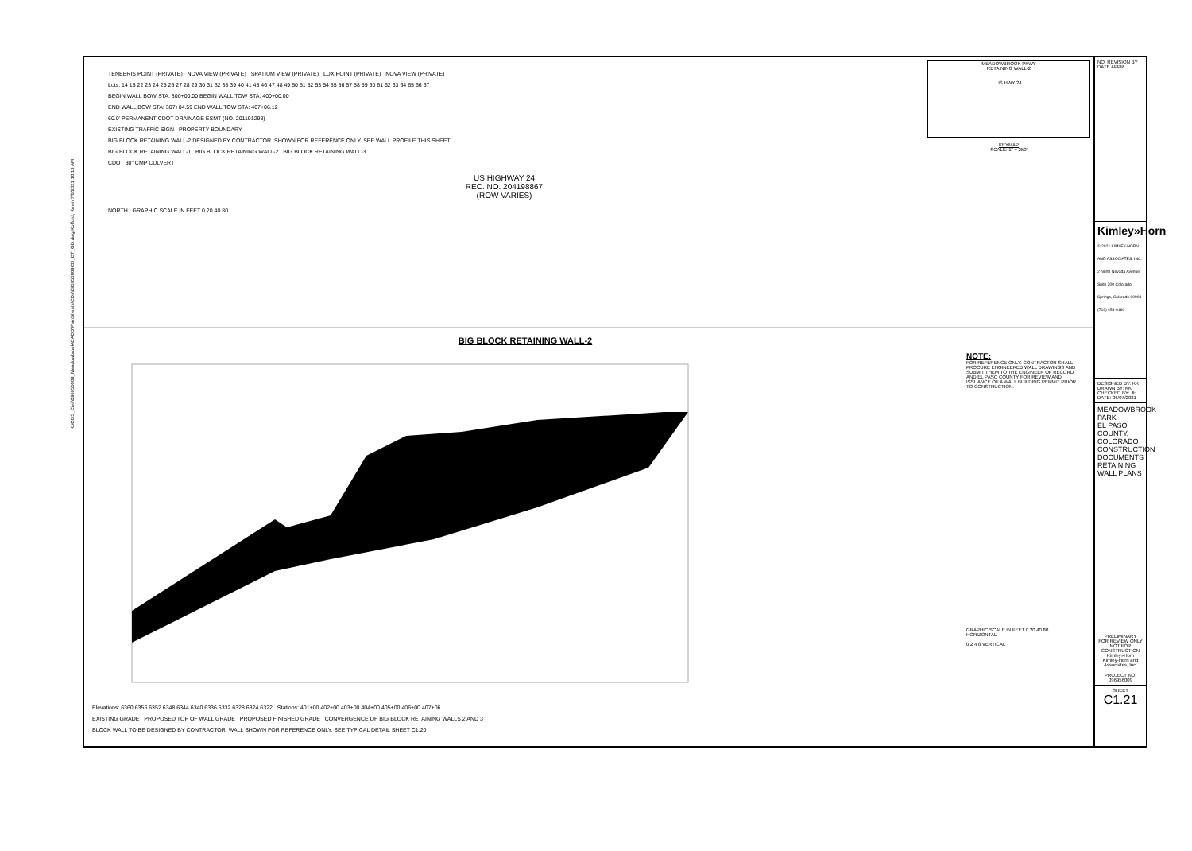K:\COS_Civil\096956009_Meadowbrook\CADD\PlanSheets\CDs\096956009CD_DT_GD.dwg Kofford, Kevin 7/8/2021 10:13 AM
TENEBRIS POINT (PRIVATE) NOVA VIEW (PRIVATE) SPATIUM VIEW (PRIVATE) LUX POINT (PRIVATE) NOVA VIEW (PRIVATE)
Lots: 14 15 22 23 24 25 26 27 28 29 30 31 32 38 39 40 41 45 46 47 48 49 50 51 52 53 54 55 56 57 58 59 60 61 62 63 64 65 66 67
BEGIN WALL BOW STA: 300+00.00 BEGIN WALL TOW STA: 400+00.00
END WALL BOW STA: 307+04.59 END WALL TOW STA: 407+06.12
60.0' PERMANENT CDOT DRAINAGE ESMT (NO. 201191298)
EXISTING TRAFFIC SIGN PROPERTY BOUNDARY
BIG BLOCK RETAINING WALL-2 DESIGNED BY CONTRACTOR. SHOWN FOR REFERENCE ONLY. SEE WALL PROFILE THIS SHEET.
BIG BLOCK RETAINING WALL-1 BIG BLOCK RETAINING WALL-2 BIG BLOCK RETAINING WALL-3
CDOT 30" CMP CULVERT
US HIGHWAY 24
REC. NO. 204198867
(ROW VARIES)
NORTH GRAPHIC SCALE IN FEET 0 20 40 80
MEADOWBROOK PKWY
RETAINING WALL-2
US HWY 24
KEYMAP
SCALE: 1" = 250'
BIG BLOCK RETAINING WALL-2
Elevations: 6360 6356 6352 6348 6344 6340 6336 6332 6328 6324 6322 Stations: 401+00 402+00 403+00 404+00 405+00 406+00 407+06
EXISTING GRADE PROPOSED TOP OF WALL GRADE PROPOSED FINISHED GRADE CONVERGENCE OF BIG BLOCK RETAINING WALLS 2 AND 3
BLOCK WALL TO BE DESIGNED BY CONTRACTOR. WALL SHOWN FOR REFERENCE ONLY. SEE TYPICAL DETAIL SHEET C1.20
NOTE:
FOR REFERENCE ONLY. CONTRACTOR SHALL PROCURE ENGINEERED WALL DRAWINGS AND SUBMIT THEM TO THE ENGINEER OF RECORD AND EL PASO COUNTY FOR REVIEW AND ISSUANCE OF A WALL BUILDING PERMIT PRIOR TO CONSTRUCTION.
GRAPHIC SCALE IN FEET 0 20 40 80 HORIZONTAL
0 2 4 8 VERTICAL
NO. REVISION BY DATE APPR.
Kimley»Horn
© 2021 KIMLEY-HORN AND ASSOCIATES, INC. 2 North Nevada Avenue Suite 300 Colorado Springs, Colorado 80903 (719) 453-0180
DESIGNED BY: KK
DRAWN BY: KK
CHECKED BY: JH
DATE: 06/07/2021
MEADOWBROOK PARK
EL PASO COUNTY, COLORADO
CONSTRUCTION DOCUMENTS
RETAINING WALL PLANS
PRELIMINARY
FOR REVIEW ONLY
NOT FOR CONSTRUCTION
Kimley»Horn
Kimley-Horn and Associates, Inc.
PROJECT NO.
096956009
SHEET
C1.21